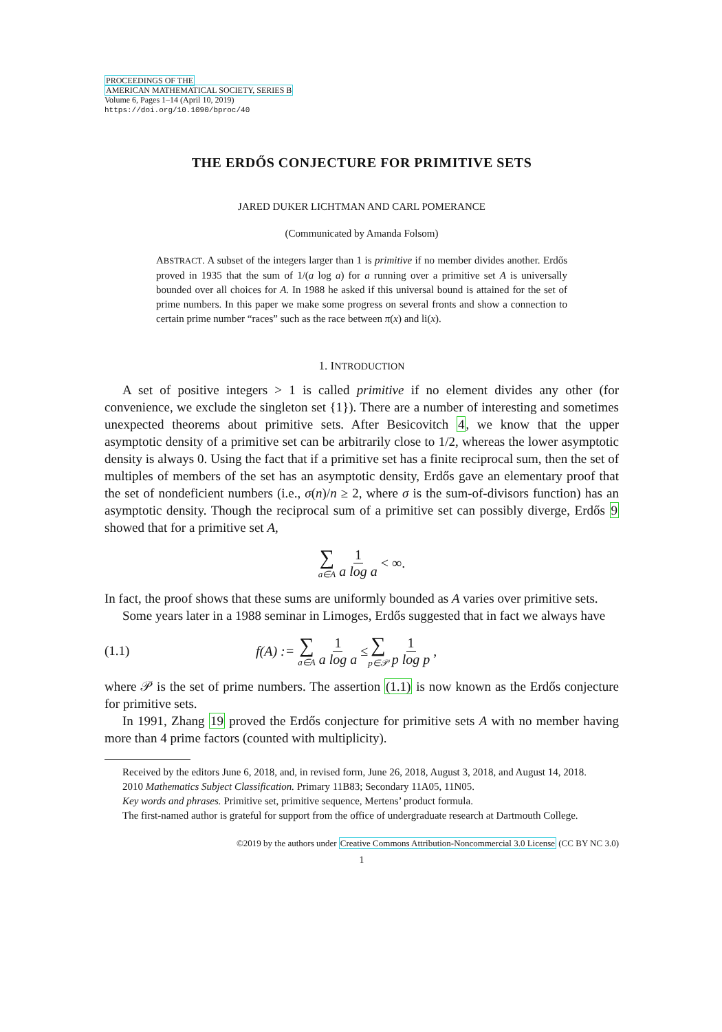PROCEEDINGS OF THE
AMERICAN MATHEMATICAL SOCIETY, SERIES B
Volume 6, Pages 1–14 (April 10, 2019)
https://doi.org/10.1090/bproc/40
THE ERDŐS CONJECTURE FOR PRIMITIVE SETS
JARED DUKER LICHTMAN AND CARL POMERANCE
(Communicated by Amanda Folsom)
ABSTRACT. A subset of the integers larger than 1 is primitive if no member divides another. Erdős proved in 1935 that the sum of 1/(a log a) for a running over a primitive set A is universally bounded over all choices for A. In 1988 he asked if this universal bound is attained for the set of prime numbers. In this paper we make some progress on several fronts and show a connection to certain prime number “races” such as the race between π(x) and li(x).
1. INTRODUCTION
A set of positive integers > 1 is called primitive if no element divides any other (for convenience, we exclude the singleton set {1}). There are a number of interesting and sometimes unexpected theorems about primitive sets. After Besicovitch 4, we know that the upper asymptotic density of a primitive set can be arbitrarily close to 1/2, whereas the lower asymptotic density is always 0. Using the fact that if a primitive set has a finite reciprocal sum, then the set of multiples of members of the set has an asymptotic density, Erdős gave an elementary proof that the set of nondeficient numbers (i.e., σ(n)/n ≥ 2, where σ is the sum-of-divisors function) has an asymptotic density. Though the reciprocal sum of a primitive set can possibly diverge, Erdős 9 showed that for a primitive set A,
∑ a∈A 1 a log a < ∞.
In fact, the proof shows that these sums are uniformly bounded as A varies over primitive sets.
Some years later in a 1988 seminar in Limoges, Erdős suggested that in fact we always have
(1.1) f(A) := ∑ a∈A 1 a log a ≤ ∑ p∈𝒫 1 p log p,
where 𝒫 is the set of prime numbers. The assertion (1.1) is now known as the Erdős conjecture for primitive sets.
In 1991, Zhang 19 proved the Erdős conjecture for primitive sets A with no member having more than 4 prime factors (counted with multiplicity).
Received by the editors June 6, 2018, and, in revised form, June 26, 2018, August 3, 2018, and August 14, 2018.
2010 Mathematics Subject Classification. Primary 11B83; Secondary 11A05, 11N05.
Key words and phrases. Primitive set, primitive sequence, Mertens’ product formula.
The first-named author is grateful for support from the office of undergraduate research at Dartmouth College.
©2019 by the authors under Creative Commons Attribution-Noncommercial 3.0 License (CC BY NC 3.0)
1